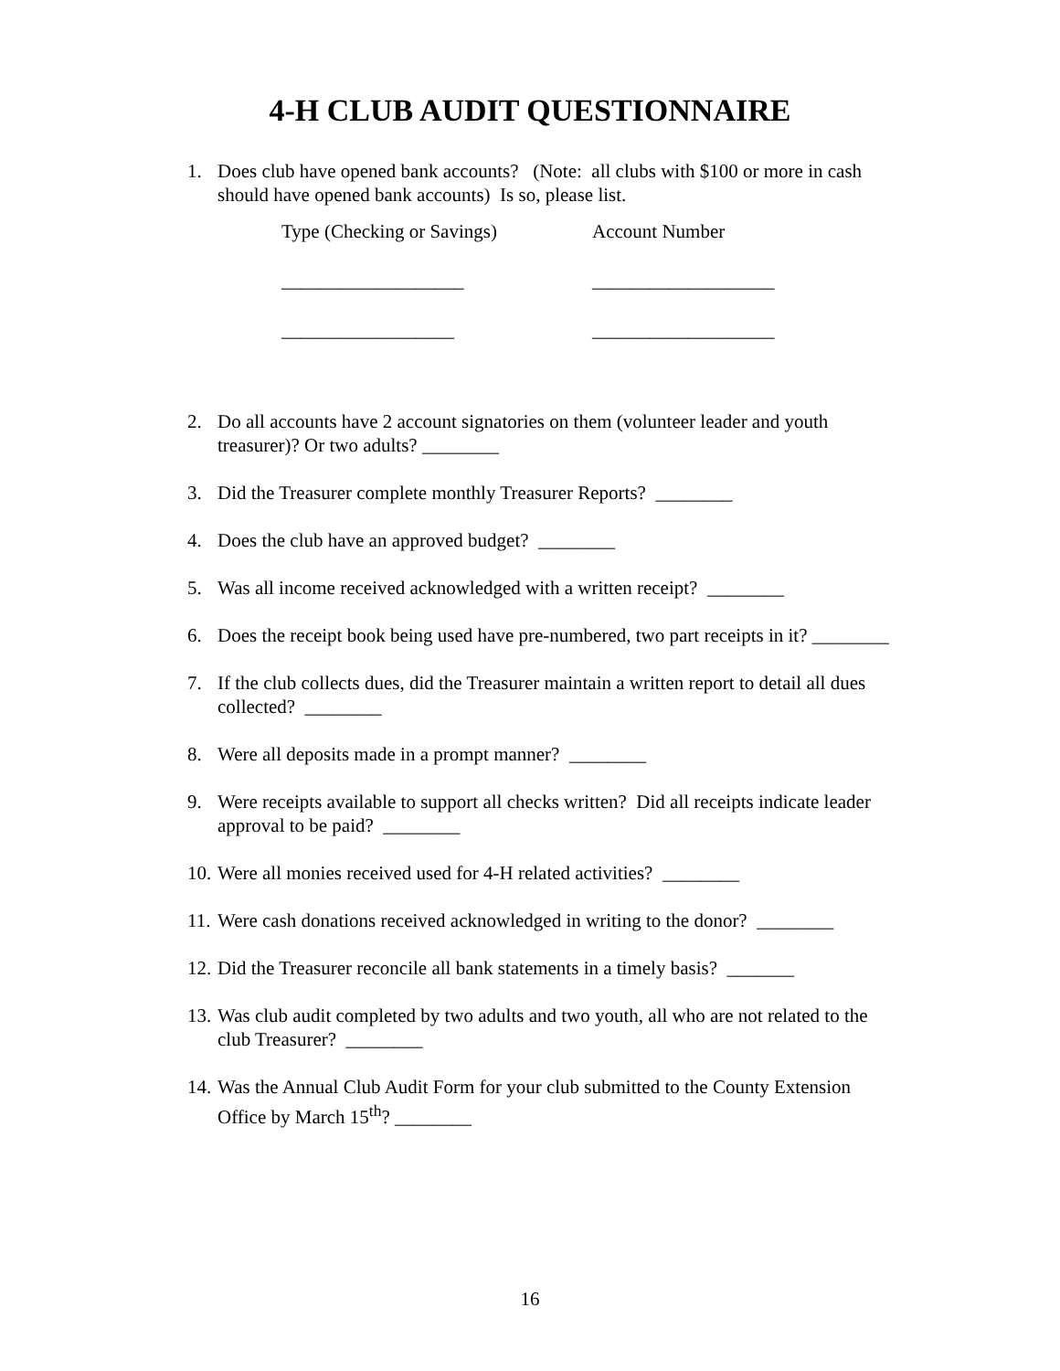4-H CLUB AUDIT QUESTIONNAIRE
1. Does club have opened bank accounts? (Note: all clubs with $100 or more in cash should have opened bank accounts) Is so, please list.
Type (Checking or Savings) Account Number
___________________ ___________________
__________________ ___________________
2. Do all accounts have 2 account signatories on them (volunteer leader and youth treasurer)? Or two adults? ________
3. Did the Treasurer complete monthly Treasurer Reports? ________
4. Does the club have an approved budget? ________
5. Was all income received acknowledged with a written receipt? ________
6. Does the receipt book being used have pre-numbered, two part receipts in it? ________
7. If the club collects dues, did the Treasurer maintain a written report to detail all dues collected? ________
8. Were all deposits made in a prompt manner? ________
9. Were receipts available to support all checks written? Did all receipts indicate leader approval to be paid? ________
10. Were all monies received used for 4-H related activities? ________
11. Were cash donations received acknowledged in writing to the donor? ________
12. Did the Treasurer reconcile all bank statements in a timely basis? _______
13. Was club audit completed by two adults and two youth, all who are not related to the club Treasurer? ________
14. Was the Annual Club Audit Form for your club submitted to the County Extension Office by March 15<sup>th</sup>? ________
16